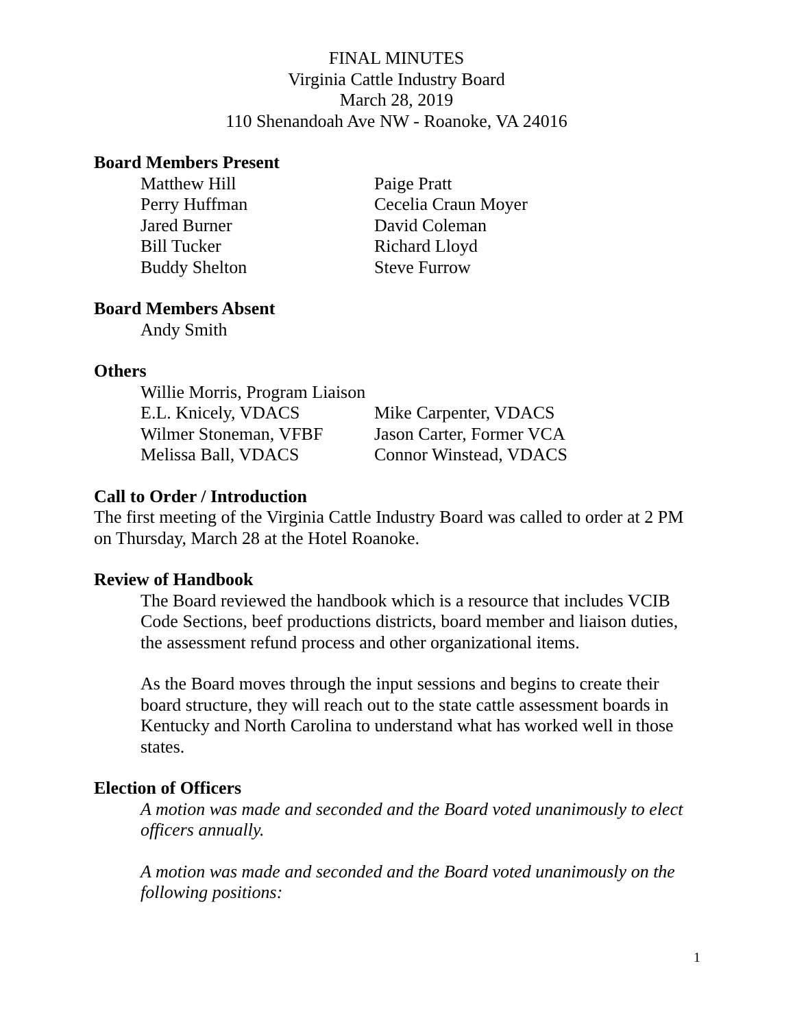FINAL MINUTES
Virginia Cattle Industry Board
March 28, 2019
110 Shenandoah Ave NW - Roanoke, VA 24016
Board Members Present
Matthew Hill Paige Pratt
Perry Huffman Cecelia Craun Moyer
Jared Burner David Coleman
Bill Tucker Richard Lloyd
Buddy Shelton Steve Furrow
Board Members Absent
Andy Smith
Others
Willie Morris, Program Liaison
E.L. Knicely, VDACS Mike Carpenter, VDACS
Wilmer Stoneman, VFBF Jason Carter, Former VCA
Melissa Ball, VDACS Connor Winstead, VDACS
Call to Order / Introduction
The first meeting of the Virginia Cattle Industry Board was called to order at 2 PM on Thursday, March 28 at the Hotel Roanoke.
Review of Handbook
The Board reviewed the handbook which is a resource that includes VCIB Code Sections, beef productions districts, board member and liaison duties, the assessment refund process and other organizational items.
As the Board moves through the input sessions and begins to create their board structure, they will reach out to the state cattle assessment boards in Kentucky and North Carolina to understand what has worked well in those states.
Election of Officers
A motion was made and seconded and the Board voted unanimously to elect officers annually.
A motion was made and seconded and the Board voted unanimously on the following positions:
1